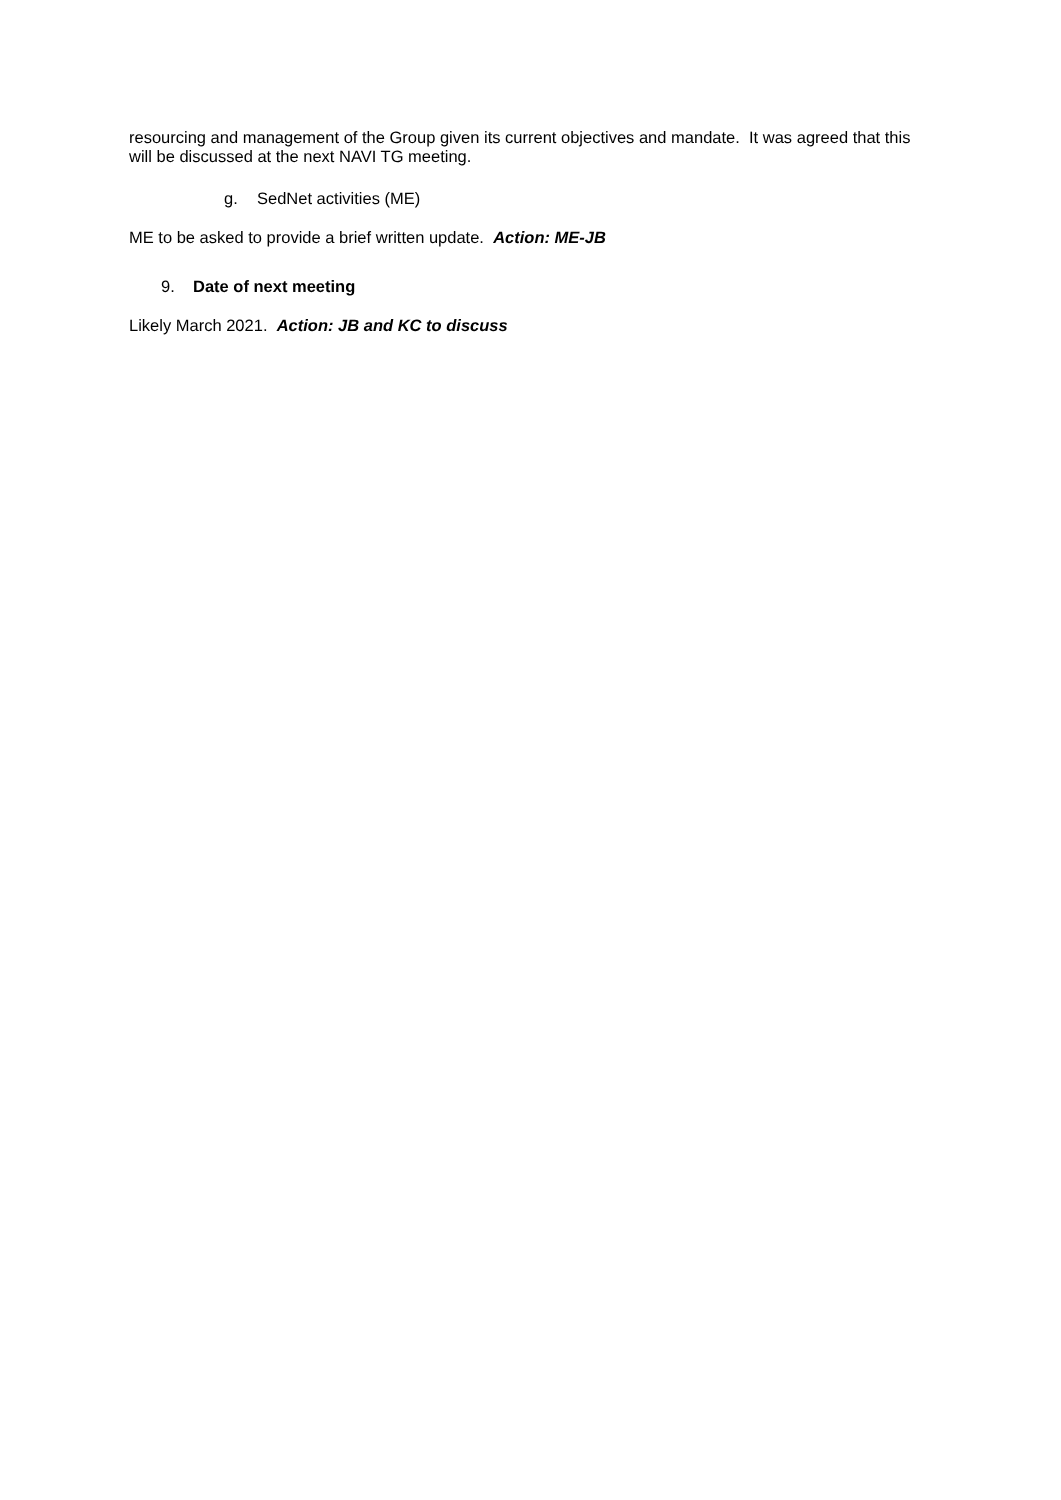resourcing and management of the Group given its current objectives and mandate. It was agreed that this will be discussed at the next NAVI TG meeting.
g. SedNet activities (ME)
ME to be asked to provide a brief written update. Action: ME-JB
9. Date of next meeting
Likely March 2021. Action: JB and KC to discuss